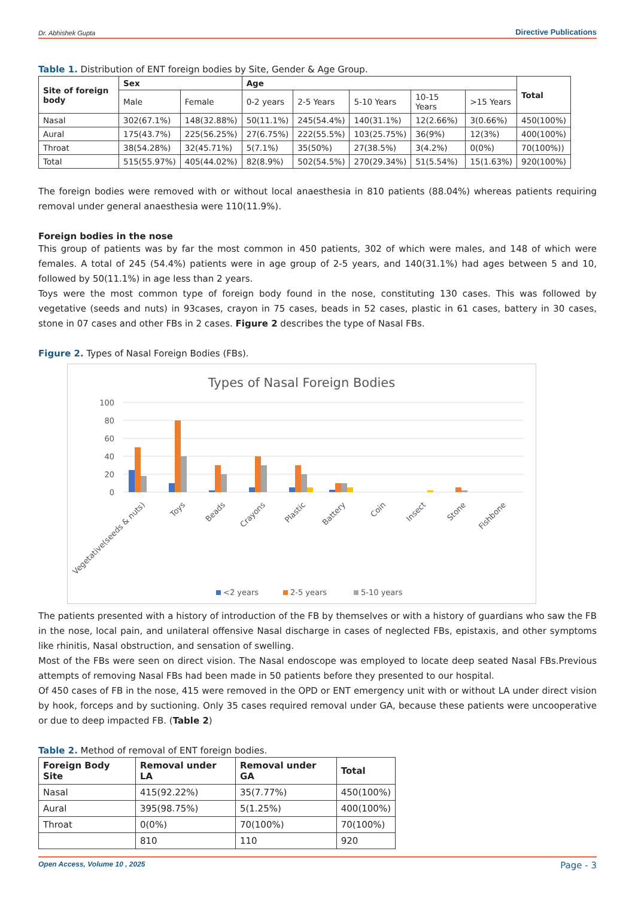Dr. Abhishek Gupta Directive Publications
Table 1. Distribution of ENT foreign bodies by Site, Gender & Age Group.
| Site of foreign body | Sex | | Age | | | | | Total |
| --- | --- | --- | --- | --- | --- | --- | --- | --- |
| | Male | Female | 0-2 years | 2-5 Years | 5-10 Years | 10-15 Years | >15 Years | |
| Nasal | 302(67.1%) | 148(32.88%) | 50(11.1%) | 245(54.4%) | 140(31.1%) | 12(2.66%) | 3(0.66%) | 450(100%) |
| Aural | 175(43.7%) | 225(56.25%) | 27(6.75%) | 222(55.5%) | 103(25.75%) | 36(9%) | 12(3%) | 400(100%) |
| Throat | 38(54.28%) | 32(45.71%) | 5(7.1%) | 35(50%) | 27(38.5%) | 3(4.2%) | 0(0%) | 70(100%)) |
| Total | 515(55.97%) | 405(44.02%) | 82(8.9%) | 502(54.5%) | 270(29.34%) | 51(5.54%) | 15(1.63%) | 920(100%) |
The foreign bodies were removed with or without local anaesthesia in 810 patients (88.04%) whereas patients requiring removal under general anaesthesia were 110(11.9%).
Foreign bodies in the nose
This group of patients was by far the most common in 450 patients, 302 of which were males, and 148 of which were females. A total of 245 (54.4%) patients were in age group of 2-5 years, and 140(31.1%) had ages between 5 and 10, followed by 50(11.1%) in age less than 2 years.
Toys were the most common type of foreign body found in the nose, constituting 130 cases. This was followed by vegetative (seeds and nuts) in 93cases, crayon in 75 cases, beads in 52 cases, plastic in 61 cases, battery in 30 cases, stone in 07 cases and other FBs in 2 cases. Figure 2 describes the type of Nasal FBs.
Figure 2. Types of Nasal Foreign Bodies (FBs).
Types of Nasal Foreign Bodies
100
80
60
40
20
0
Vegetative(seeds & nuts)
Toys
Beads
Crayons
Plastic
Battery
Coin
Insect
Stone
Fishbone
<2 years
2-5 years
5-10 years
The patients presented with a history of introduction of the FB by themselves or with a history of guardians who saw the FB in the nose, local pain, and unilateral offensive Nasal discharge in cases of neglected FBs, epistaxis, and other symptoms like rhinitis, Nasal obstruction, and sensation of swelling.
Most of the FBs were seen on direct vision. The Nasal endoscope was employed to locate deep seated Nasal FBs.Previous attempts of removing Nasal FBs had been made in 50 patients before they presented to our hospital.
Of 450 cases of FB in the nose, 415 were removed in the OPD or ENT emergency unit with or without LA under direct vision by hook, forceps and by suctioning. Only 35 cases required removal under GA, because these patients were uncooperative or due to deep impacted FB. (Table 2)
Table 2. Method of removal of ENT foreign bodies.
| Foreign Body Site | Removal under LA | Removal under GA | Total |
| --- | --- | --- | --- |
| Nasal | 415(92.22%) | 35(7.77%) | 450(100%) |
| Aural | 395(98.75%) | 5(1.25%) | 400(100%) |
| Throat | 0(0%) | 70(100%) | 70(100%) |
| | 810 | 110 | 920 |
Open Access, Volume 10 , 2025 Page - 3